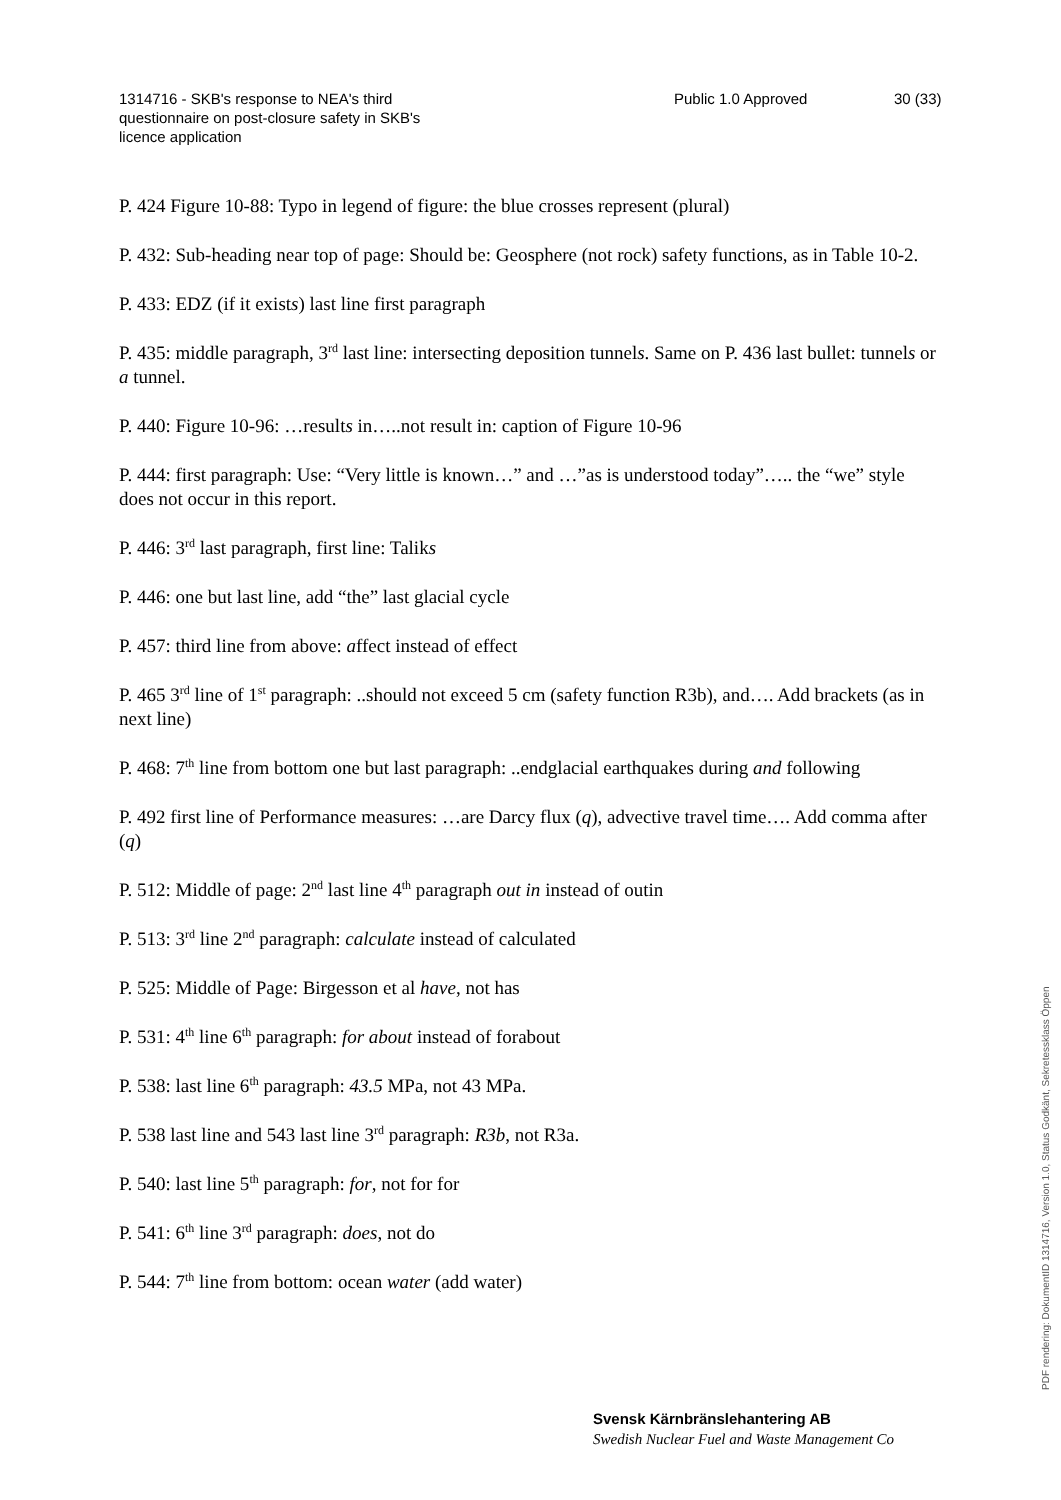1314716 - SKB's response to NEA's third
questionnaire on post-closure safety in SKB's
licence application
Public 1.0 Approved 30 (33)
P. 424 Figure 10-88: Typo in legend of figure: the blue crosses represent (plural)
P. 432: Sub-heading near top of page: Should be: Geosphere (not rock) safety functions, as in Table 10-2.
P. 433: EDZ (if it exists) last line first paragraph
P. 435: middle paragraph, 3<sup>rd</sup> last line: intersecting deposition tunnels. Same on P. 436 last bullet: tunnels or a tunnel.
P. 440: Figure 10-96: …results in…..not result in: caption of Figure 10-96
P. 444: first paragraph: Use: “Very little is known…” and …”as is understood today”….. the “we” style does not occur in this report.
P. 446: 3<sup>rd</sup> last paragraph, first line: Taliks
P. 446: one but last line, add “the” last glacial cycle
P. 457: third line from above: affect instead of effect
P. 465 3<sup>rd</sup> line of 1<sup>st</sup> paragraph: ..should not exceed 5 cm (safety function R3b), and…. Add brackets (as in next line)
P. 468: 7<sup>th</sup> line from bottom one but last paragraph: ..endglacial earthquakes during and following
P. 492 first line of Performance measures: …are Darcy flux (q), advective travel time…. Add comma after (q)
P. 512: Middle of page: 2<sup>nd</sup> last line 4<sup>th</sup> paragraph out in instead of outin
P. 513: 3<sup>rd</sup> line 2<sup>nd</sup> paragraph: calculate instead of calculated
P. 525: Middle of Page: Birgesson et al have, not has
P. 531: 4<sup>th</sup> line 6<sup>th</sup> paragraph: for about instead of forabout
P. 538: last line 6<sup>th</sup> paragraph: 43.5 MPa, not 43 MPa.
P. 538 last line and 543 last line 3<sup>rd</sup> paragraph: R3b, not R3a.
P. 540: last line 5<sup>th</sup> paragraph: for, not for for
P. 541: 6<sup>th</sup> line 3<sup>rd</sup> paragraph: does, not do
P. 544: 7<sup>th</sup> line from bottom: ocean water (add water)
Svensk Kärnbränslehantering AB
Swedish Nuclear Fuel and Waste Management Co
PDF rendering: DokumentID 1314716, Version 1.0, Status Godkänt, Sekretessklass Öppen